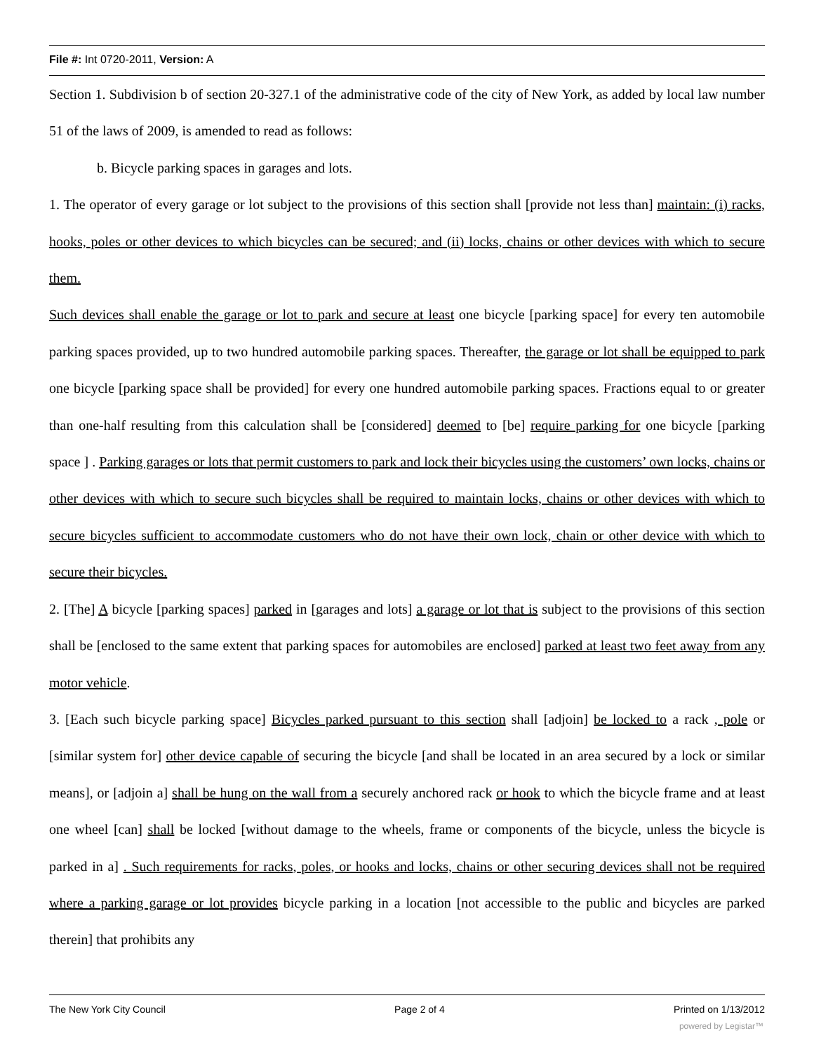File #: Int 0720-2011, Version: A
Section 1. Subdivision b of section 20-327.1 of the administrative code of the city of New York, as added by local law number 51 of the laws of 2009, is amended to read as follows:
b. Bicycle parking spaces in garages and lots.
1. The operator of every garage or lot subject to the provisions of this section shall [provide not less than] maintain: (i) racks, hooks, poles or other devices to which bicycles can be secured; and (ii) locks, chains or other devices with which to secure them.
Such devices shall enable the garage or lot to park and secure at least one bicycle [parking space] for every ten automobile parking spaces provided, up to two hundred automobile parking spaces. Thereafter, the garage or lot shall be equipped to park one bicycle [parking space shall be provided] for every one hundred automobile parking spaces. Fractions equal to or greater than one-half resulting from this calculation shall be [considered] deemed to [be] require parking for one bicycle [parking space ] . Parking garages or lots that permit customers to park and lock their bicycles using the customers’ own locks, chains or other devices with which to secure such bicycles shall be required to maintain locks, chains or other devices with which to secure bicycles sufficient to accommodate customers who do not have their own lock, chain or other device with which to secure their bicycles.
2. [The] A bicycle [parking spaces] parked in [garages and lots] a garage or lot that is subject to the provisions of this section shall be [enclosed to the same extent that parking spaces for automobiles are enclosed] parked at least two feet away from any motor vehicle.
3. [Each such bicycle parking space] Bicycles parked pursuant to this section shall [adjoin] be locked to a rack , pole or [similar system for] other device capable of securing the bicycle [and shall be located in an area secured by a lock or similar means], or [adjoin a] shall be hung on the wall from a securely anchored rack or hook to which the bicycle frame and at least one wheel [can] shall be locked [without damage to the wheels, frame or components of the bicycle, unless the bicycle is parked in a] . Such requirements for racks, poles, or hooks and locks, chains or other securing devices shall not be required where a parking garage or lot provides bicycle parking in a location [not accessible to the public and bicycles are parked therein] that prohibits any
The New York City Council Page 2 of 4 Printed on 1/13/2012
powered by Legistar™